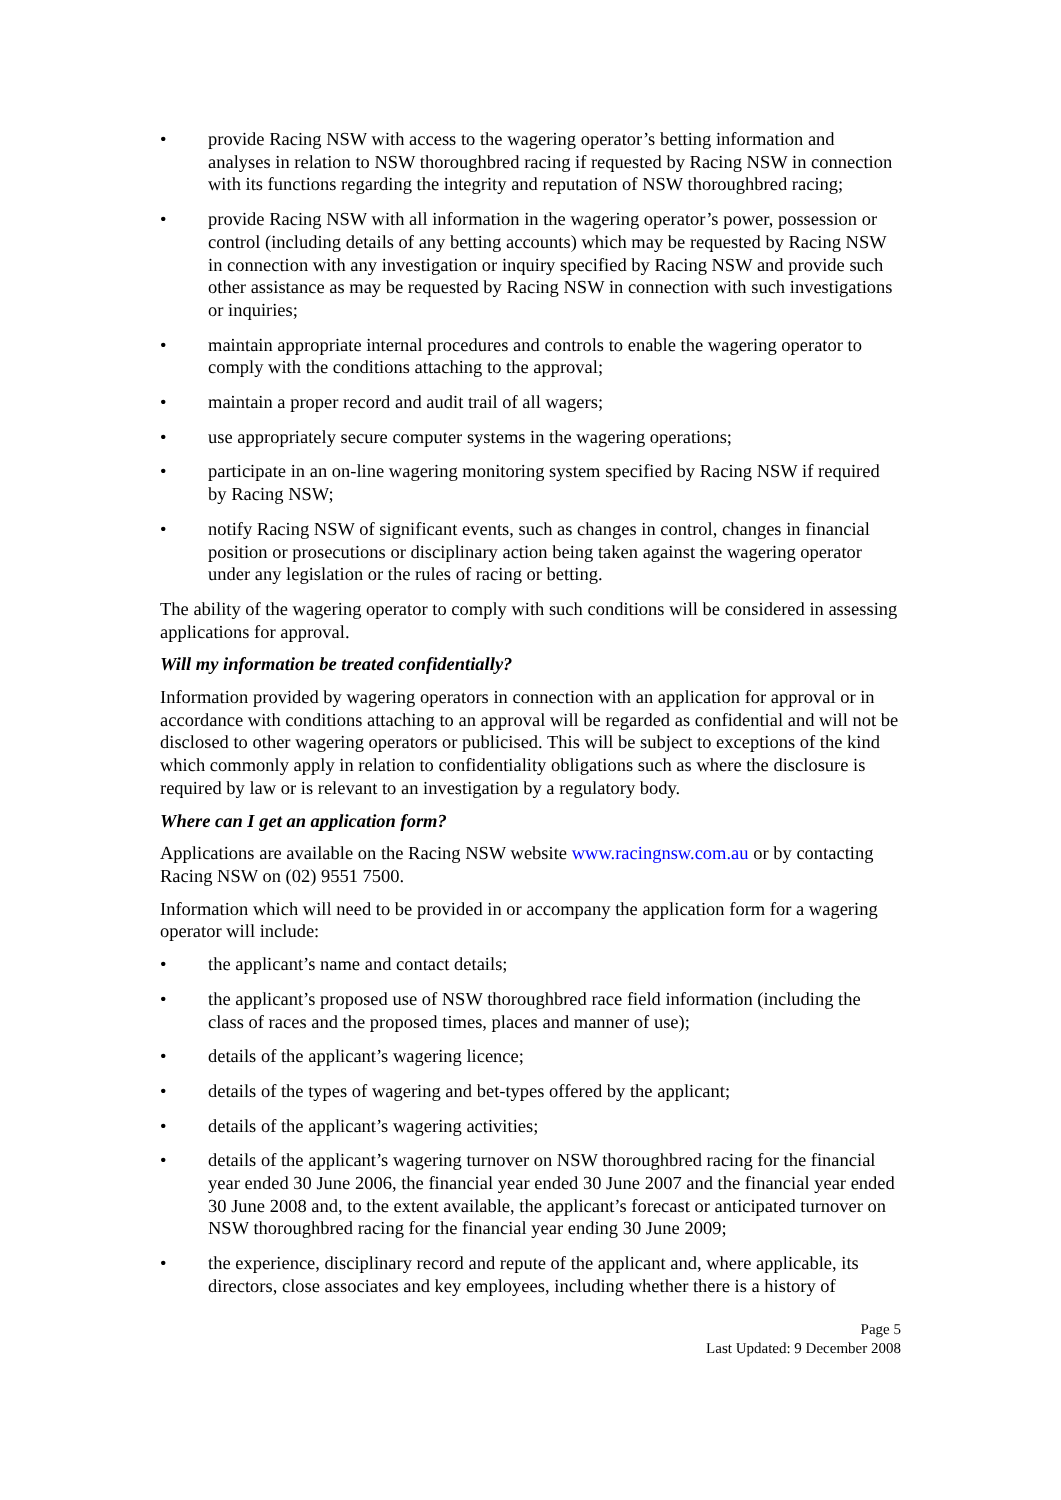• provide Racing NSW with access to the wagering operator’s betting information and analyses in relation to NSW thoroughbred racing if requested by Racing NSW in connection with its functions regarding the integrity and reputation of NSW thoroughbred racing;
• provide Racing NSW with all information in the wagering operator’s power, possession or control (including details of any betting accounts) which may be requested by Racing NSW in connection with any investigation or inquiry specified by Racing NSW and provide such other assistance as may be requested by Racing NSW in connection with such investigations or inquiries;
• maintain appropriate internal procedures and controls to enable the wagering operator to comply with the conditions attaching to the approval;
• maintain a proper record and audit trail of all wagers;
• use appropriately secure computer systems in the wagering operations;
• participate in an on-line wagering monitoring system specified by Racing NSW if required by Racing NSW;
• notify Racing NSW of significant events, such as changes in control, changes in financial position or prosecutions or disciplinary action being taken against the wagering operator under any legislation or the rules of racing or betting.
The ability of the wagering operator to comply with such conditions will be considered in assessing applications for approval.
Will my information be treated confidentially?
Information provided by wagering operators in connection with an application for approval or in accordance with conditions attaching to an approval will be regarded as confidential and will not be disclosed to other wagering operators or publicised. This will be subject to exceptions of the kind which commonly apply in relation to confidentiality obligations such as where the disclosure is required by law or is relevant to an investigation by a regulatory body.
Where can I get an application form?
Applications are available on the Racing NSW website www.racingnsw.com.au or by contacting Racing NSW on (02) 9551 7500.
Information which will need to be provided in or accompany the application form for a wagering operator will include:
• the applicant’s name and contact details;
• the applicant’s proposed use of NSW thoroughbred race field information (including the class of races and the proposed times, places and manner of use);
• details of the applicant’s wagering licence;
• details of the types of wagering and bet-types offered by the applicant;
• details of the applicant’s wagering activities;
• details of the applicant’s wagering turnover on NSW thoroughbred racing for the financial year ended 30 June 2006, the financial year ended 30 June 2007 and the financial year ended 30 June 2008 and, to the extent available, the applicant’s forecast or anticipated turnover on NSW thoroughbred racing for the financial year ending 30 June 2009;
• the experience, disciplinary record and repute of the applicant and, where applicable, its directors, close associates and key employees, including whether there is a history of
Page 5
Last Updated: 9 December 2008